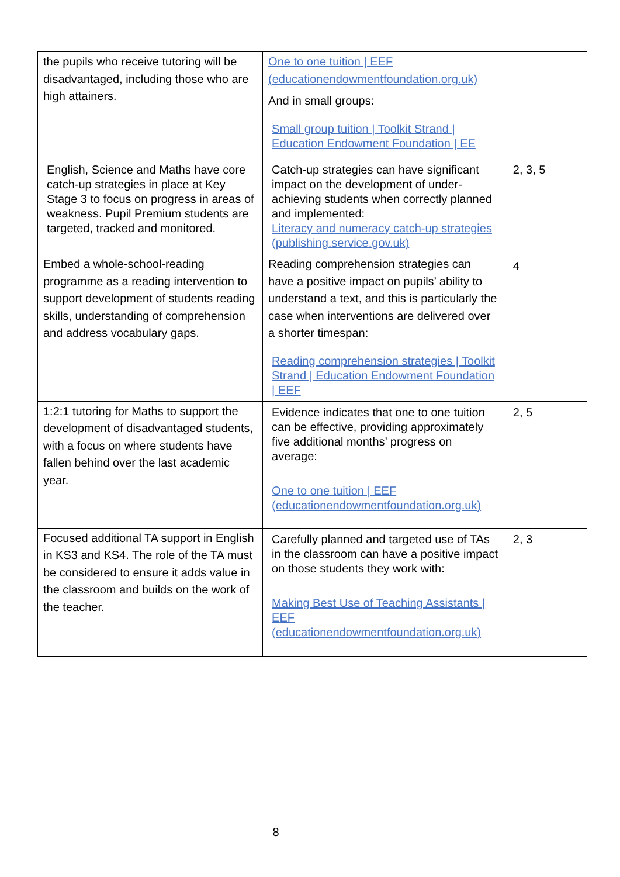| the pupils who receive tutoring will be disadvantaged, including those who are high attainers. | One to one tuition / EEF (educationendowmentfoundation.org.uk) And in small groups: Small group tuition / Toolkit Strand / Education Endowment Foundation / EE | |
| English, Science and Maths have core catch-up strategies in place at Key Stage 3 to focus on progress in areas of weakness. Pupil Premium students are targeted, tracked and monitored. | Catch-up strategies can have significant impact on the development of under-achieving students when correctly planned and implemented: Literacy and numeracy catch-up strategies (publishing.service.gov.uk) | 2, 3, 5 |
| Embed a whole-school-reading programme as a reading intervention to support development of students reading skills, understanding of comprehension and address vocabulary gaps. | Reading comprehension strategies can have a positive impact on pupils’ ability to understand a text, and this is particularly the case when interventions are delivered over a shorter timespan: Reading comprehension strategies / Toolkit Strand / Education Endowment Foundation / EEF | 4 |
| 1:2:1 tutoring for Maths to support the development of disadvantaged students, with a focus on where students have fallen behind over the last academic year. | Evidence indicates that one to one tuition can be effective, providing approximately five additional months’ progress on average: One to one tuition / EEF (educationendowmentfoundation.org.uk) | 2, 5 |
| Focused additional TA support in English in KS3 and KS4. The role of the TA must be considered to ensure it adds value in the classroom and builds on the work of the teacher. | Carefully planned and targeted use of TAs in the classroom can have a positive impact on those students they work with: Making Best Use of Teaching Assistants / EEF (educationendowmentfoundation.org.uk) | 2, 3 |
8